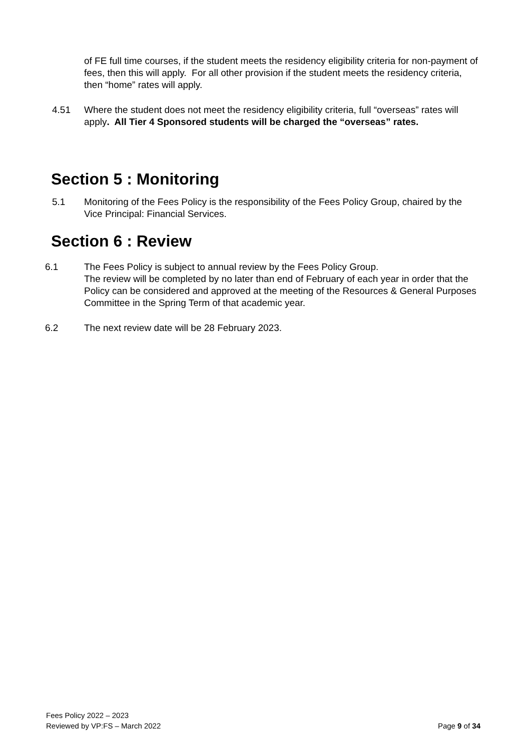of FE full time courses, if the student meets the residency eligibility criteria for non-payment of fees, then this will apply. For all other provision if the student meets the residency criteria, then “home” rates will apply.
4.51 Where the student does not meet the residency eligibility criteria, full “overseas” rates will apply. All Tier 4 Sponsored students will be charged the “overseas” rates.
Section 5 : Monitoring
5.1 Monitoring of the Fees Policy is the responsibility of the Fees Policy Group, chaired by the Vice Principal: Financial Services.
Section 6 : Review
6.1 The Fees Policy is subject to annual review by the Fees Policy Group.
The review will be completed by no later than end of February of each year in order that the Policy can be considered and approved at the meeting of the Resources & General Purposes Committee in the Spring Term of that academic year.
6.2 The next review date will be 28 February 2023.
Fees Policy 2022 – 2023
Reviewed by VP:FS – March 2022
Page 9 of 34